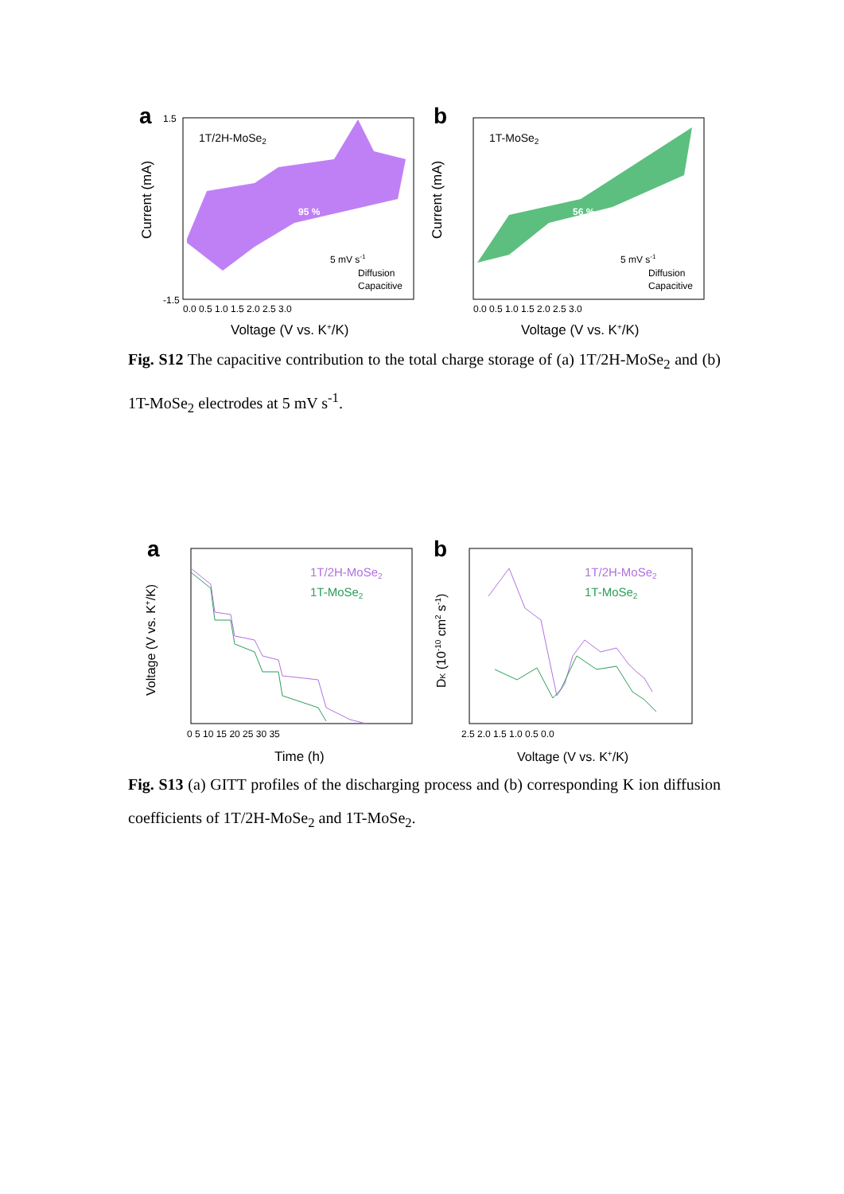a
95 %
1T/2H-MoSe2
5 mV s-1
Diffusion
Capacitive
Current (mA)
1.5
-1.5
0.0 0.5 1.0 1.5 2.0 2.5 3.0
Voltage (V vs. K+/K)
b
56 %
1T-MoSe2
5 mV s-1
Diffusion
Capacitive
Current (mA)
0.0 0.5 1.0 1.5 2.0 2.5 3.0
Voltage (V vs. K+/K)
Fig. S12 The capacitive contribution to the total charge storage of (a) 1T/2H-MoSe<sub>2</sub> and (b) 1T-MoSe<sub>2</sub> electrodes at 5 mV s<sup>-1</sup>.
a
1T/2H-MoSe2
1T-MoSe2
Voltage (V vs. K+/K)
0 5 10 15 20 25 30 35
Time (h)
b
1T/2H-MoSe2
1T-MoSe2
DK (10-10 cm2 s-1)
2.5 2.0 1.5 1.0 0.5 0.0
Voltage (V vs. K+/K)
Fig. S13 (a) GITT profiles of the discharging process and (b) corresponding K ion diffusion coefficients of 1T/2H-MoSe<sub>2</sub> and 1T-MoSe<sub>2</sub>.